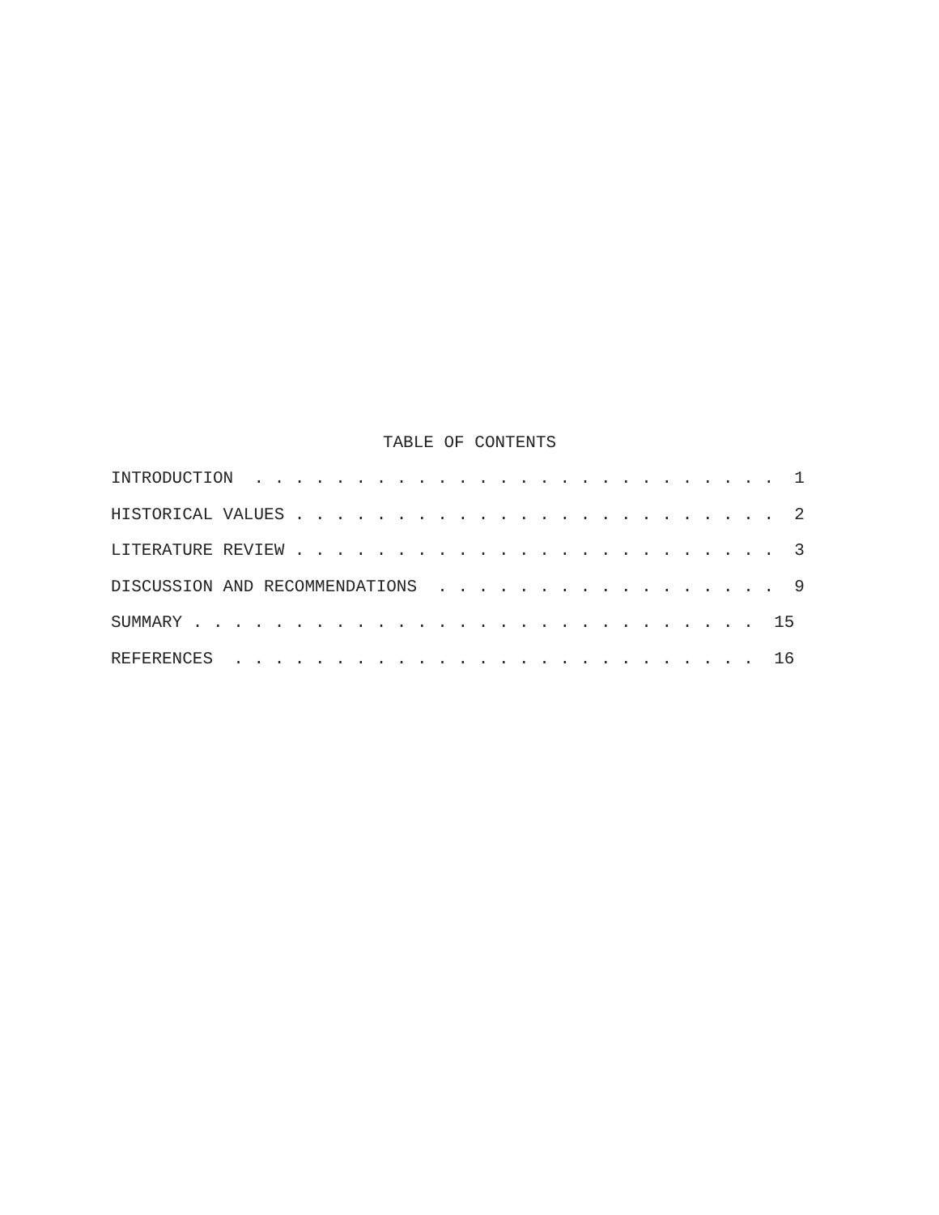TABLE OF CONTENTS
INTRODUCTION . . . . . . . . . . . . . . . . . . . . . . . . . . 1
HISTORICAL VALUES . . . . . . . . . . . . . . . . . . . . . . . . 2
LITERATURE REVIEW . . . . . . . . . . . . . . . . . . . . . . . . 3
DISCUSSION AND RECOMMENDATIONS . . . . . . . . . . . . . . . . . 9
SUMMARY . . . . . . . . . . . . . . . . . . . . . . . . . . . . 15
REFERENCES . . . . . . . . . . . . . . . . . . . . . . . . . . 16